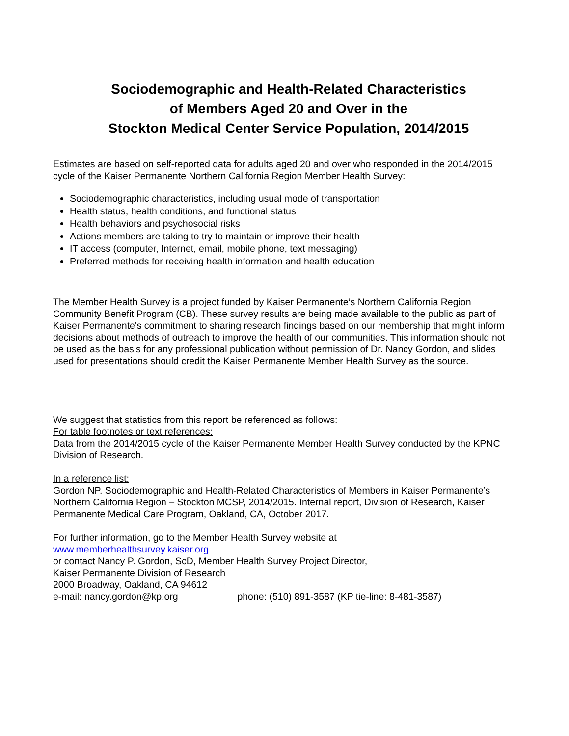Sociodemographic and Health-Related Characteristics
of Members Aged 20 and Over in the
Stockton Medical Center Service Population, 2014/2015
Estimates are based on self-reported data for adults aged 20 and over who responded in the 2014/2015 cycle of the Kaiser Permanente Northern California Region Member Health Survey:
Sociodemographic characteristics, including usual mode of transportation
Health status, health conditions, and functional status
Health behaviors and psychosocial risks
Actions members are taking to try to maintain or improve their health
IT access (computer, Internet, email, mobile phone, text messaging)
Preferred methods for receiving health information and health education
The Member Health Survey is a project funded by Kaiser Permanente’s Northern California Region Community Benefit Program (CB). These survey results are being made available to the public as part of Kaiser Permanente's commitment to sharing research findings based on our membership that might inform decisions about methods of outreach to improve the health of our communities. This information should not be used as the basis for any professional publication without permission of Dr. Nancy Gordon, and slides used for presentations should credit the Kaiser Permanente Member Health Survey as the source.
We suggest that statistics from this report be referenced as follows:
For table footnotes or text references:
Data from the 2014/2015 cycle of the Kaiser Permanente Member Health Survey conducted by the KPNC Division of Research.
In a reference list:
Gordon NP. Sociodemographic and Health-Related Characteristics of Members in Kaiser Permanente’s Northern California Region – Stockton MCSP, 2014/2015. Internal report, Division of Research, Kaiser Permanente Medical Care Program, Oakland, CA, October 2017.
For further information, go to the Member Health Survey website at
www.memberhealthsurvey.kaiser.org
or contact Nancy P. Gordon, ScD, Member Health Survey Project Director,
Kaiser Permanente Division of Research
2000 Broadway, Oakland, CA 94612
e-mail: nancy.gordon@kp.org phone: (510) 891-3587 (KP tie-line: 8-481-3587)